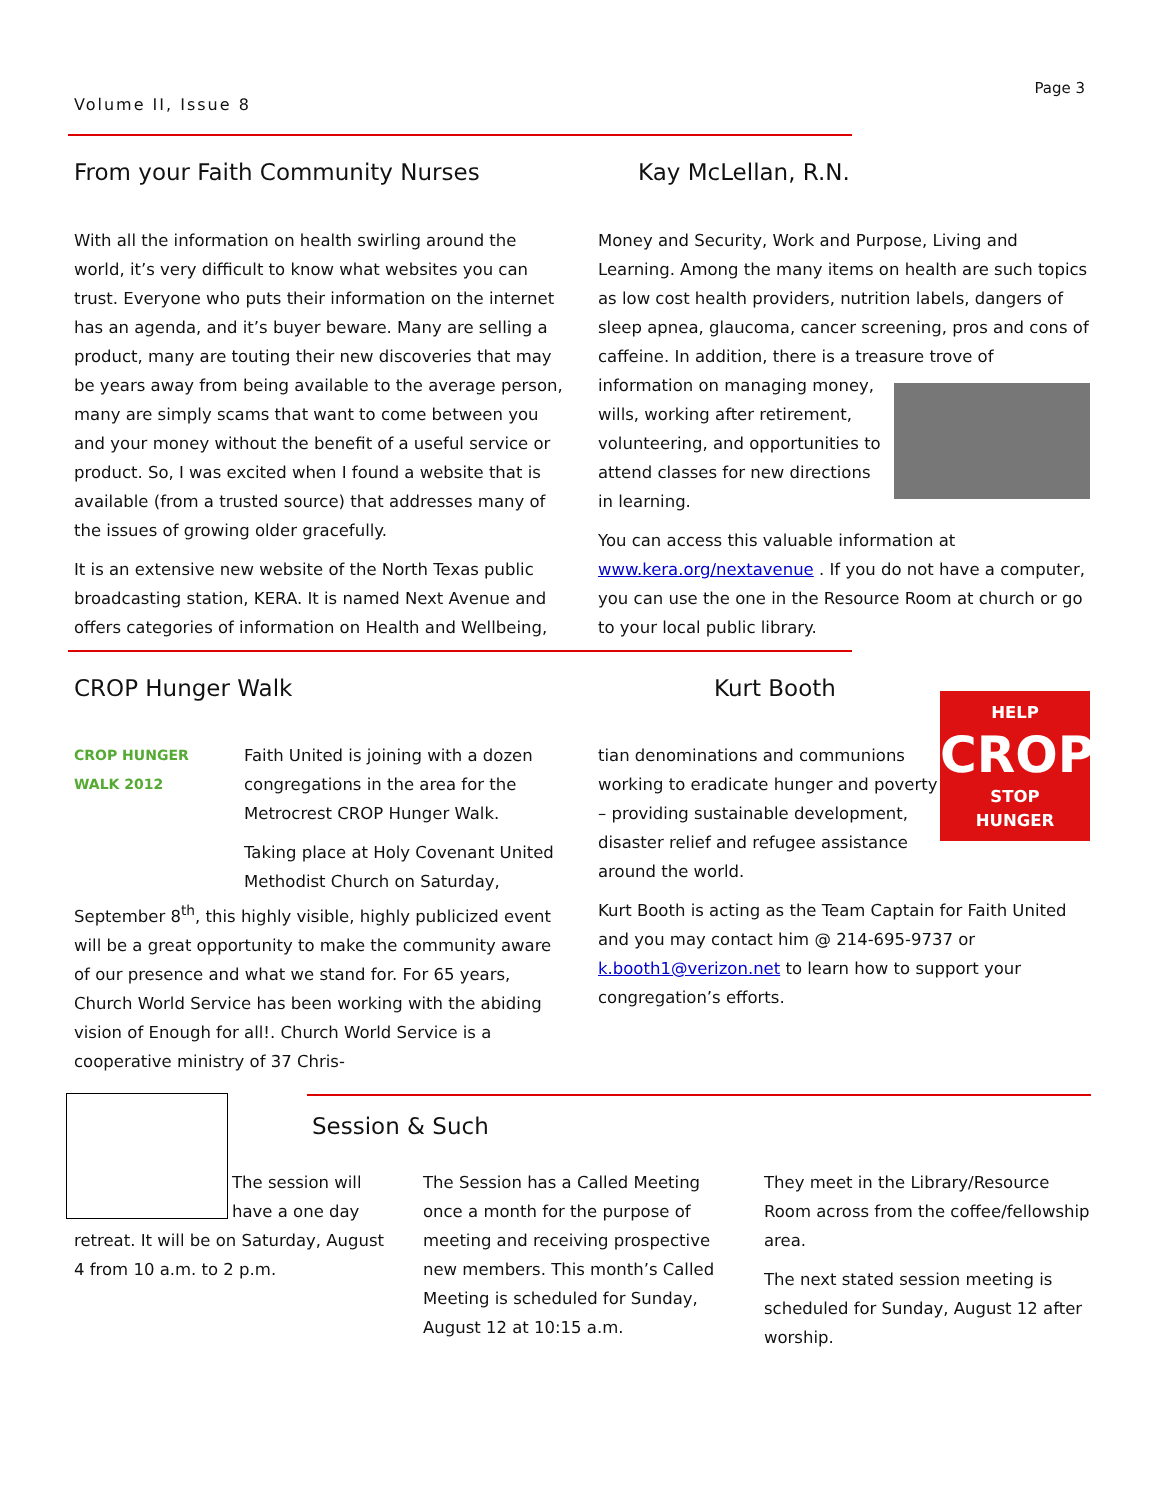Page 3
Volume II, Issue 8
From your Faith Community Nurses Kay McLellan, R.N.
With all the information on health swirling around the world, it’s very difficult to know what websites you can trust. Everyone who puts their information on the internet has an agenda, and it’s buyer beware. Many are selling a product, many are touting their new discoveries that may be years away from being available to the average person, many are simply scams that want to come between you and your money without the benefit of a useful service or product. So, I was excited when I found a website that is available (from a trusted source) that addresses many of the issues of growing older gracefully.
It is an extensive new website of the North Texas public broadcasting station, KERA. It is named Next Avenue and offers categories of information on Health and Wellbeing,
Money and Security, Work and Purpose, Living and Learning. Among the many items on health are such topics as low cost health providers, nutrition labels, dangers of sleep apnea, glaucoma, cancer screening, pros and cons of caffeine. In addition, there is a treasure trove of information on managing money, wills, working after retirement, volunteering, and opportunities to attend classes for new directions in learning.
You can access this valuable information at www.kera.org/nextavenue . If you do not have a computer, you can use the one in the Resource Room at church or go to your local public library.
CROP Hunger Walk Kurt Booth
CROP HUNGER WALK 2012
Faith United is joining with a dozen congregations in the area for the Metrocrest CROP Hunger Walk.
Taking place at Holy Covenant United Methodist Church on Saturday, September 8<sup>th</sup>, this highly visible, highly publicized event will be a great opportunity to make the community aware of our presence and what we stand for. For 65 years, Church World Service has been working with the abiding vision of Enough for all!. Church World Service is a cooperative ministry of 37 Chris-
HELP
CROP
STOP
HUNGER
tian denominations and communions working to eradicate hunger and poverty – providing sustainable development, disaster relief and refugee assistance around the world.
Kurt Booth is acting as the Team Captain for Faith United and you may contact him @ 214-695-9737 or k.booth1@verizon.net to learn how to support your congregation’s efforts.
Session & Such
The session will have a one day retreat. It will be on Saturday, August 4 from 10 a.m. to 2 p.m.
The Session has a Called Meeting once a month for the purpose of meeting and receiving prospective new members. This month’s Called Meeting is scheduled for Sunday, August 12 at 10:15 a.m.
They meet in the Library/Resource Room across from the coffee/fellowship area.
The next stated session meeting is scheduled for Sunday, August 12 after worship.